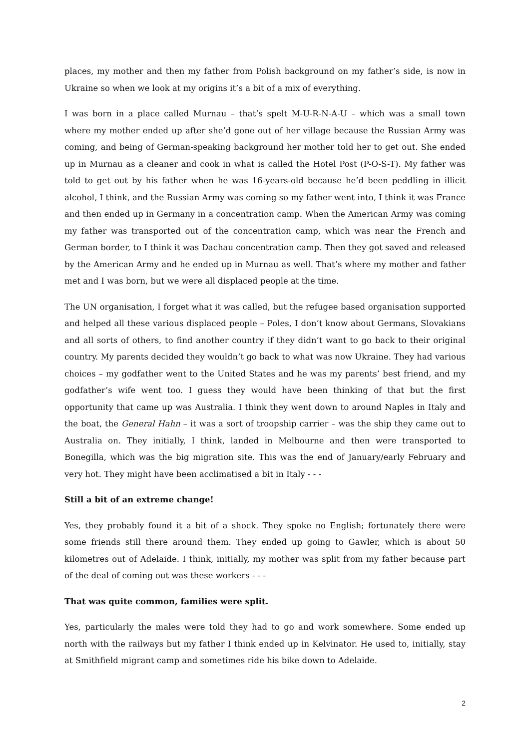places, my mother and then my father from Polish background on my father’s side, is now in Ukraine so when we look at my origins it’s a bit of a mix of everything.
I was born in a place called Murnau – that’s spelt M-U-R-N-A-U – which was a small town where my mother ended up after she’d gone out of her village because the Russian Army was coming, and being of German-speaking background her mother told her to get out. She ended up in Murnau as a cleaner and cook in what is called the Hotel Post (P-O-S-T). My father was told to get out by his father when he was 16-years-old because he’d been peddling in illicit alcohol, I think, and the Russian Army was coming so my father went into, I think it was France and then ended up in Germany in a concentration camp. When the American Army was coming my father was transported out of the concentration camp, which was near the French and German border, to I think it was Dachau concentration camp. Then they got saved and released by the American Army and he ended up in Murnau as well. That’s where my mother and father met and I was born, but we were all displaced people at the time.
The UN organisation, I forget what it was called, but the refugee based organisation supported and helped all these various displaced people – Poles, I don’t know about Germans, Slovakians and all sorts of others, to find another country if they didn’t want to go back to their original country. My parents decided they wouldn’t go back to what was now Ukraine. They had various choices – my godfather went to the United States and he was my parents’ best friend, and my godfather’s wife went too. I guess they would have been thinking of that but the first opportunity that came up was Australia. I think they went down to around Naples in Italy and the boat, the General Hahn – it was a sort of troopship carrier – was the ship they came out to Australia on. They initially, I think, landed in Melbourne and then were transported to Bonegilla, which was the big migration site. This was the end of January/early February and very hot. They might have been acclimatised a bit in Italy - - -
Still a bit of an extreme change!
Yes, they probably found it a bit of a shock. They spoke no English; fortunately there were some friends still there around them. They ended up going to Gawler, which is about 50 kilometres out of Adelaide. I think, initially, my mother was split from my father because part of the deal of coming out was these workers - - -
That was quite common, families were split.
Yes, particularly the males were told they had to go and work somewhere. Some ended up north with the railways but my father I think ended up in Kelvinator. He used to, initially, stay at Smithfield migrant camp and sometimes ride his bike down to Adelaide.
2